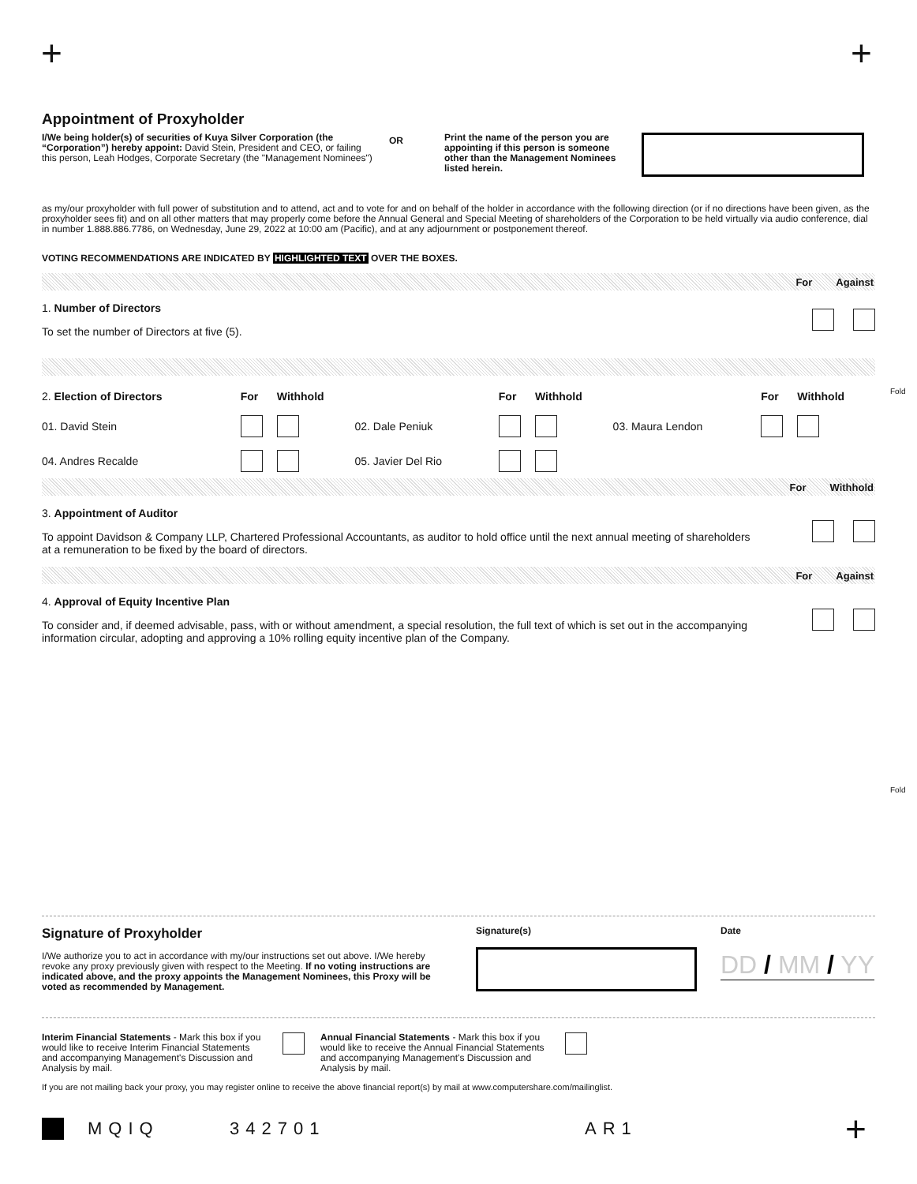+ +
Appointment of Proxyholder
I/We being holder(s) of securities of Kuya Silver Corporation (the “Corporation”) hereby appoint: David Stein, President and CEO, or failing this person, Leah Hodges, Corporate Secretary (the "Management Nominees")
OR
Print the name of the person you are appointing if this person is someone other than the Management Nominees listed herein.
as my/our proxyholder with full power of substitution and to attend, act and to vote for and on behalf of the holder in accordance with the following direction (or if no directions have been given, as the proxyholder sees fit) and on all other matters that may properly come before the Annual General and Special Meeting of shareholders of the Corporation to be held virtually via audio conference, dial in number 1.888.886.7786, on Wednesday, June 29, 2022 at 10:00 am (Pacific), and at any adjournment or postponement thereof.
VOTING RECOMMENDATIONS ARE INDICATED BY HIGHLIGHTED TEXT OVER THE BOXES.
For Against
1. Number of Directors
To set the number of Directors at five (5).
| 2. Election of Directors | For | Withhold | | For | Withhold | | For | Withhold |
| 01. David Stein | | | 02. Dale Peniuk | | | 03. Maura Lendon | | |
| 04. Andres Recalde | | | 05. Javier Del Rio | | | | | |
For Withhold
3. Appointment of Auditor
To appoint Davidson & Company LLP, Chartered Professional Accountants, as auditor to hold office until the next annual meeting of shareholders at a remuneration to be fixed by the board of directors.
For Against
4. Approval of Equity Incentive Plan
To consider and, if deemed advisable, pass, with or without amendment, a special resolution, the full text of which is set out in the accompanying information circular, adopting and approving a 10% rolling equity incentive plan of the Company.
Fold
Fold
Signature of Proxyholder
I/We authorize you to act in accordance with my/our instructions set out above. I/We hereby revoke any proxy previously given with respect to the Meeting. If no voting instructions are indicated above, and the proxy appoints the Management Nominees, this Proxy will be voted as recommended by Management.
Signature(s) Date
DD / MM / YY
Interim Financial Statements - Mark this box if you would like to receive Interim Financial Statements and accompanying Management's Discussion and Analysis by mail.
Annual Financial Statements - Mark this box if you would like to receive the Annual Financial Statements and accompanying Management's Discussion and Analysis by mail.
If you are not mailing back your proxy, you may register online to receive the above financial report(s) by mail at www.computershare.com/mailinglist.
MQIQ 342701 AR1 +